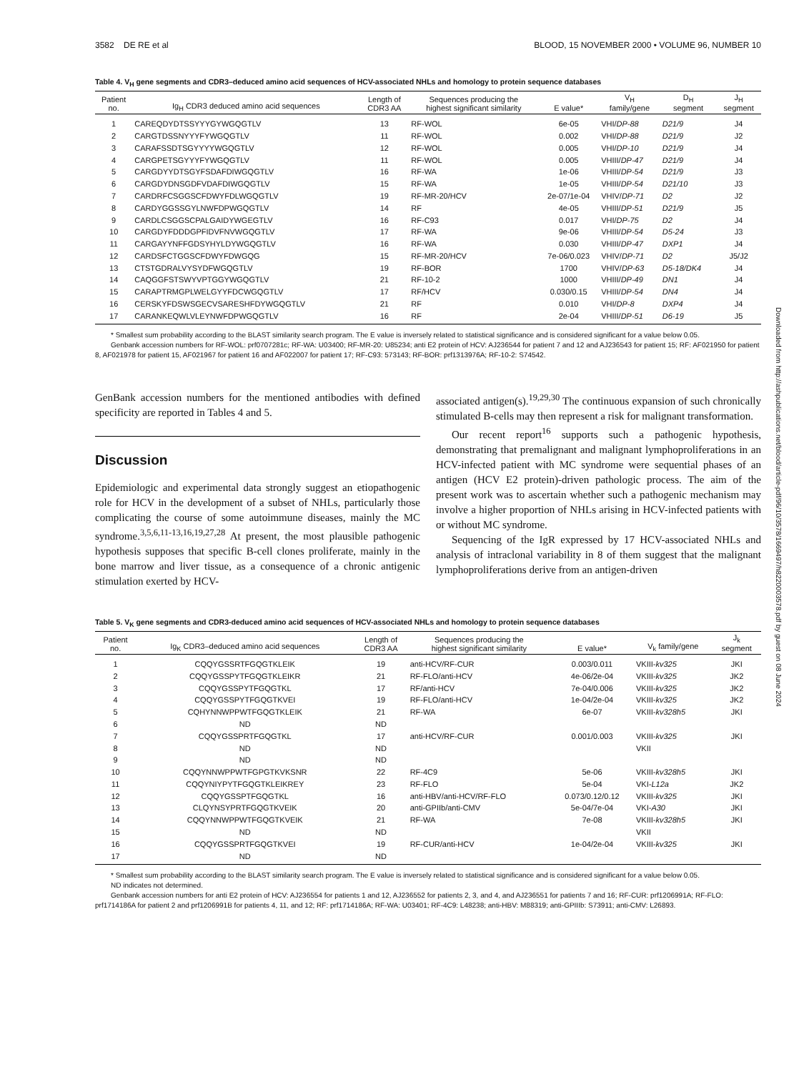Downloaded from http://ashpublications.net/blood/article-pdf/96/10/3578/1669497/h8220003578.pdf by guest on 08 June 2024
3582 DE RE et al BLOOD, 15 NOVEMBER 2000 • VOLUME 96, NUMBER 10
Table 4. V<sub>H</sub> gene segments and CDR3–deduced amino acid sequences of HCV-associated NHLs and homology to protein sequence databases
| Patient no. | Ig<sub>H</sub> CDR3 deduced amino acid sequences | Length of CDR3 AA | Sequences producing the highest significant similarity | E value* | V<sub>H</sub> family/gene | D<sub>H</sub> segment | J<sub>H</sub> segment |
| --- | --- | --- | --- | --- | --- | --- | --- |
| 1 | CAREQDYDTSSYYYGYWGQGTLV | 13 | RF-WOL | 6e-05 | VHI/ DP-88 | D21/9 | J4 |
| 2 | CARGTDSSNYYYFYWGQGTLV | 11 | RF-WOL | 0.002 | VHI/ DP-88 | D21/9 | J2 |
| 3 | CARAFSSDTSGYYYYWGQGTLV | 12 | RF-WOL | 0.005 | VHI/ DP-10 | D21/9 | J4 |
| 4 | CARGPETSGYYYFYWGQGTLV | 11 | RF-WOL | 0.005 | VHIII/ DP-47 | D21/9 | J4 |
| 5 | CARGDYYDTSGYFSDAFDIWGQGTLV | 16 | RF-WA | 1e-06 | VHIII/ DP-54 | D21/9 | J3 |
| 6 | CARGDYDNSGDFVDAFDIWGQGTLV | 15 | RF-WA | 1e-05 | VHIII/ DP-54 | D21/10 | J3 |
| 7 | CARDRFCSGGSCFDWYFDLWGQGTLV | 19 | RF-MR-20/HCV | 2e-07/1e-04 | VHIV/ DP-71 | D2 | J2 |
| 8 | CARDYGGSSGYLNWFDPWGQGTLV | 14 | RF | 4e-05 | VHIII/ DP-51 | D21/9 | J5 |
| 9 | CARDLCSGGSCPALGAIDYWGEGTLV | 16 | RF-C93 | 0.017 | VHI/ DP-75 | D2 | J4 |
| 10 | CARGDYFDDDGPFIDVFNVWGQGTLV | 17 | RF-WA | 9e-06 | VHIII/ DP-54 | D5-24 | J3 |
| 11 | CARGAYYNFFGDSYHYLDYWGQGTLV | 16 | RF-WA | 0.030 | VHIII/ DP-47 | DXP1 | J4 |
| 12 | CARDSFCTGGSCFDWYFDWGQG | 15 | RF-MR-20/HCV | 7e-06/0.023 | VHIV/ DP-71 | D2 | J5/J2 |
| 13 | CTSTGDRALVYSYDFWGQGTLV | 19 | RF-BOR | 1700 | VHIV/ DP-63 | D5-18/DK4 | J4 |
| 14 | CAQGGFSTSWYVPTGGYWGQGTLV | 21 | RF-10-2 | 1000 | VHIII/ DP-49 | DN1 | J4 |
| 15 | CARAPTRMGPLWELGYYFDCWGQGTLV | 17 | RF/HCV | 0.030/0.15 | VHIII/ DP-54 | DN4 | J4 |
| 16 | CERSKYFDSWSGECVSARESHFDYWGQGTLV | 21 | RF | 0.010 | VHI/ DP-8 | DXP4 | J4 |
| 17 | CARANKEQWLVLEYNWFDPWGQGTLV | 16 | RF | 2e-04 | VHIII/ DP-51 | D6-19 | J5 |
* Smallest sum probability according to the BLAST similarity search program. The E value is inversely related to statistical significance and is considered significant for a value below 0.05.
Genbank accession numbers for RF-WOL: prf0707281c; RF-WA: U03400; RF-MR-20: U85234; anti E2 protein of HCV: AJ236544 for patient 7 and 12 and AJ236543 for patient 15; RF: AF021950 for patient 8, AF021978 for patient 15, AF021967 for patient 16 and AF022007 for patient 17; RF-C93: 573143; RF-BOR: prf1313976A; RF-10-2: S74542.
GenBank accession numbers for the mentioned antibodies with defined specificity are reported in Tables 4 and 5.
Discussion
Epidemiologic and experimental data strongly suggest an etiopathogenic role for HCV in the development of a subset of NHLs, particularly those complicating the course of some autoimmune diseases, mainly the MC syndrome.<sup>3,5,6,11-13,16,19,27,28</sup> At present, the most plausible pathogenic hypothesis supposes that specific B-cell clones proliferate, mainly in the bone marrow and liver tissue, as a consequence of a chronic antigenic stimulation exerted by HCV-
associated antigen(s).<sup>19,29,30</sup> The continuous expansion of such chronically stimulated B-cells may then represent a risk for malignant transformation.
Our recent report<sup>16</sup> supports such a pathogenic hypothesis, demonstrating that premalignant and malignant lymphoproliferations in an HCV-infected patient with MC syndrome were sequential phases of an antigen (HCV E2 protein)-driven pathologic process. The aim of the present work was to ascertain whether such a pathogenic mechanism may involve a higher proportion of NHLs arising in HCV-infected patients with or without MC syndrome.
Sequencing of the IgR expressed by 17 HCV-associated NHLs and analysis of intraclonal variability in 8 of them suggest that the malignant lymphoproliferations derive from an antigen-driven
Table 5. V<sub>K</sub> gene segments and CDR3-deduced amino acid sequences of HCV-associated NHLs and homology to protein sequence databases
| Patient no. | Ig<sub>K</sub> CDR3–deduced amino acid sequences | Length of CDR3 AA | Sequences producing the highest significant similarity | E value* | V<sub>k</sub> family/gene | J<sub>k</sub> segment |
| --- | --- | --- | --- | --- | --- | --- |
| 1 | CQQYGSSRTFGQGTKLEIK | 19 | anti-HCV/RF-CUR | 0.003/0.011 | VKIII- kv325 | JKI |
| 2 | CQQYGSSPYTFGQGTKLEIKR | 21 | RF-FLO/anti-HCV | 4e-06/2e-04 | VKIII- kv325 | JK2 |
| 3 | CQQYGSSPYTFGQGTKL | 17 | RF/anti-HCV | 7e-04/0.006 | VKIII- kv325 | JK2 |
| 4 | CQQYGSSPYTFGQGTKVEI | 19 | RF-FLO/anti-HCV | 1e-04/2e-04 | VKIII- kv325 | JK2 |
| 5 | CQHYNNWPPWTFGQGTKLEIK | 21 | RF-WA | 6e-07 | VKIII- kv328h5 | JKI |
| 6 | ND | ND | | | | |
| 7 | CQQYGSSPRTFGQGTKL | 17 | anti-HCV/RF-CUR | 0.001/0.003 | VKIII- kv325 | JKI |
| 8 | ND | ND | | | VKII | |
| 9 | ND | ND | | | | |
| 10 | CQQYNNWPPWTFGPGTKVKSNR | 22 | RF-4C9 | 5e-06 | VKIII- kv328h5 | JKI |
| 11 | CQQYNIYPYTFGQGTKLEIKREY | 23 | RF-FLO | 5e-04 | VKI- L12a | JK2 |
| 12 | CQQYGSSPTFGQGTKL | 16 | anti-HBV/anti-HCV/RF-FLO | 0.073/0.12/0.12 | VKIII- kv325 | JKI |
| 13 | CLQYNSYPRTFGQGTKVEIK | 20 | anti-GPIIb/anti-CMV | 5e-04/7e-04 | VKI- A30 | JKI |
| 14 | CQQYNNWPPWTFGQGTKVEIK | 21 | RF-WA | 7e-08 | VKIII- kv328h5 | JKI |
| 15 | ND | ND | | | VKII | |
| 16 | CQQYGSSPRTFGQGTKVEI | 19 | RF-CUR/anti-HCV | 1e-04/2e-04 | VKIII- kv325 | JKI |
| 17 | ND | ND | | | | |
* Smallest sum probability according to the BLAST similarity search program. The E value is inversely related to statistical significance and is considered significant for a value below 0.05.
ND indicates not determined.
Genbank accession numbers for anti E2 protein of HCV: AJ236554 for patients 1 and 12, AJ236552 for patients 2, 3, and 4, and AJ236551 for patients 7 and 16; RF-CUR: prf1206991A; RF-FLO: prf1714186A for patient 2 and prf1206991B for patients 4, 11, and 12; RF: prf1714186A; RF-WA: U03401; RF-4C9: L48238; anti-HBV: M88319; anti-GPIIIb: S73911; anti-CMV: L26893.